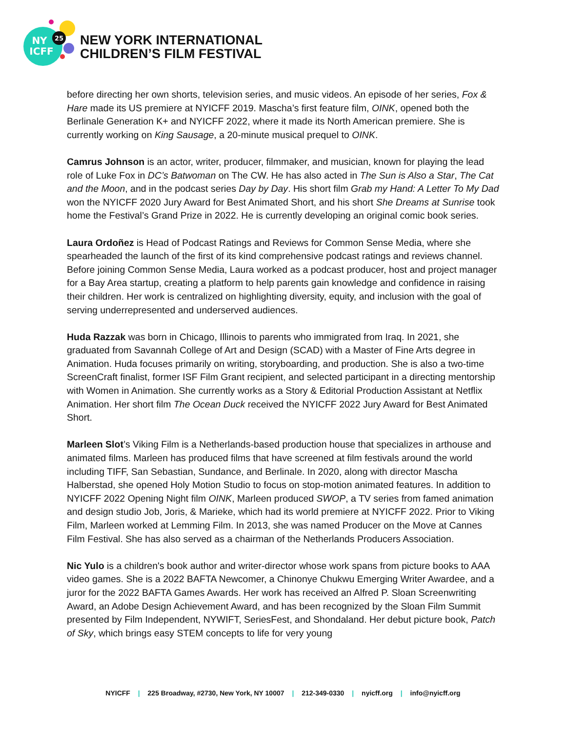25
NY
ICFF
NEW YORK INTERNATIONAL
CHILDREN’S FILM FESTIVAL
before directing her own shorts, television series, and music videos. An episode of her series, Fox & Hare made its US premiere at NYICFF 2019. Mascha’s first feature film, OINK, opened both the Berlinale Generation K+ and NYICFF 2022, where it made its North American premiere. She is currently working on King Sausage, a 20-minute musical prequel to OINK.
Camrus Johnson is an actor, writer, producer, filmmaker, and musician, known for playing the lead role of Luke Fox in DC’s Batwoman on The CW. He has also acted in The Sun is Also a Star, The Cat and the Moon, and in the podcast series Day by Day. His short film Grab my Hand: A Letter To My Dad won the NYICFF 2020 Jury Award for Best Animated Short, and his short She Dreams at Sunrise took home the Festival’s Grand Prize in 2022. He is currently developing an original comic book series.
Laura Ordoñez is Head of Podcast Ratings and Reviews for Common Sense Media, where she spearheaded the launch of the first of its kind comprehensive podcast ratings and reviews channel. Before joining Common Sense Media, Laura worked as a podcast producer, host and project manager for a Bay Area startup, creating a platform to help parents gain knowledge and confidence in raising their children. Her work is centralized on highlighting diversity, equity, and inclusion with the goal of serving underrepresented and underserved audiences.
Huda Razzak was born in Chicago, Illinois to parents who immigrated from Iraq. In 2021, she graduated from Savannah College of Art and Design (SCAD) with a Master of Fine Arts degree in Animation. Huda focuses primarily on writing, storyboarding, and production. She is also a two-time ScreenCraft finalist, former ISF Film Grant recipient, and selected participant in a directing mentorship with Women in Animation. She currently works as a Story & Editorial Production Assistant at Netflix Animation. Her short film The Ocean Duck received the NYICFF 2022 Jury Award for Best Animated Short.
Marleen Slot’s Viking Film is a Netherlands-based production house that specializes in arthouse and animated films. Marleen has produced films that have screened at film festivals around the world including TIFF, San Sebastian, Sundance, and Berlinale. In 2020, along with director Mascha Halberstad, she opened Holy Motion Studio to focus on stop-motion animated features. In addition to NYICFF 2022 Opening Night film OINK, Marleen produced SWOP, a TV series from famed animation and design studio Job, Joris, & Marieke, which had its world premiere at NYICFF 2022. Prior to Viking Film, Marleen worked at Lemming Film. In 2013, she was named Producer on the Move at Cannes Film Festival. She has also served as a chairman of the Netherlands Producers Association.
Nic Yulo is a children's book author and writer-director whose work spans from picture books to AAA video games. She is a 2022 BAFTA Newcomer, a Chinonye Chukwu Emerging Writer Awardee, and a juror for the 2022 BAFTA Games Awards. Her work has received an Alfred P. Sloan Screenwriting Award, an Adobe Design Achievement Award, and has been recognized by the Sloan Film Summit presented by Film Independent, NYWIFT, SeriesFest, and Shondaland. Her debut picture book, Patch of Sky, which brings easy STEM concepts to life for very young
NYICFF | 225 Broadway, #2730, New York, NY 10007 | 212-349-0330 | nyicff.org | info@nyicff.org